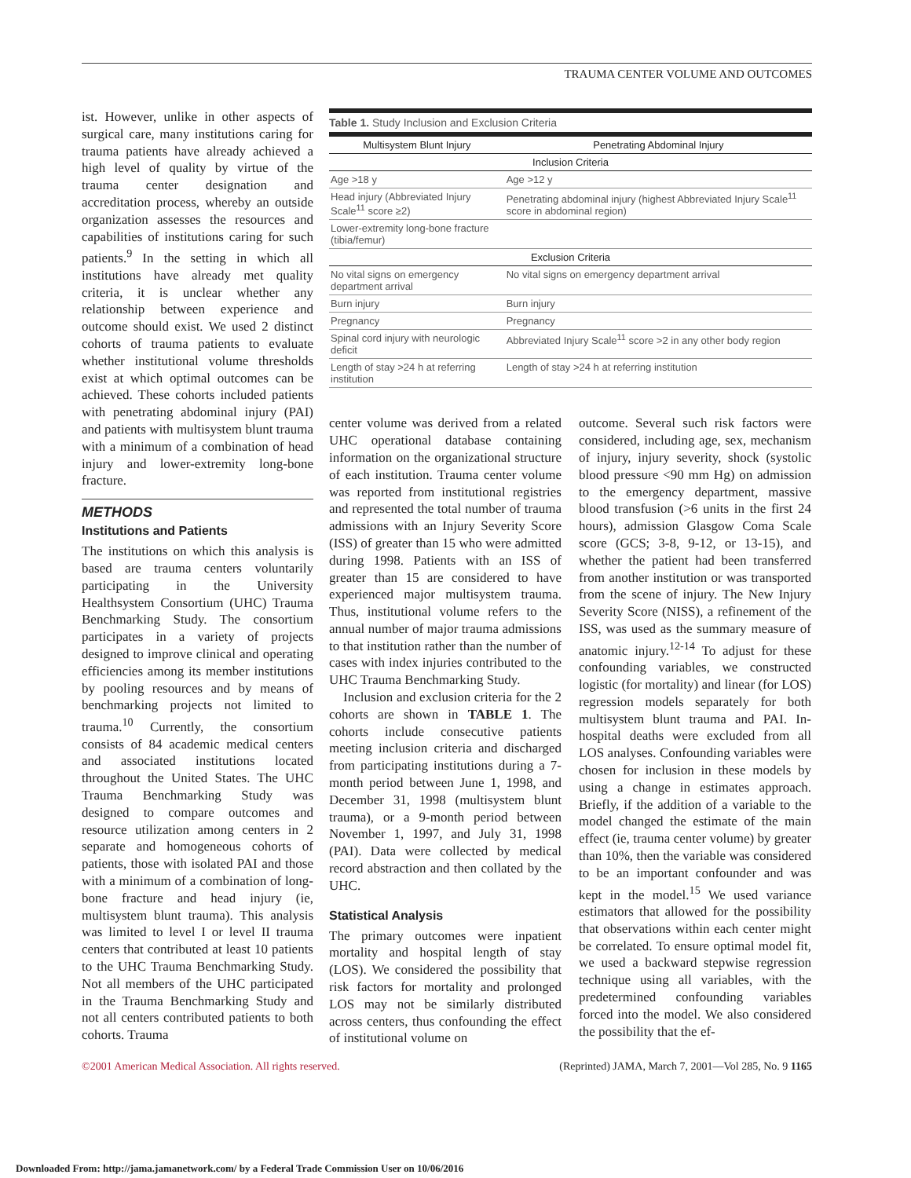TRAUMA CENTER VOLUME AND OUTCOMES
ist. However, unlike in other aspects of surgical care, many institutions caring for trauma patients have already achieved a high level of quality by virtue of the trauma center designation and accreditation process, whereby an outside organization assesses the resources and capabilities of institutions caring for such patients.<sup>9</sup> In the setting in which all institutions have already met quality criteria, it is unclear whether any relationship between experience and outcome should exist. We used 2 distinct cohorts of trauma patients to evaluate whether institutional volume thresholds exist at which optimal outcomes can be achieved. These cohorts included patients with penetrating abdominal injury (PAI) and patients with multisystem blunt trauma with a minimum of a combination of head injury and lower-extremity long-bone fracture.
METHODS
Institutions and Patients
The institutions on which this analysis is based are trauma centers voluntarily participating in the University Healthsystem Consortium (UHC) Trauma Benchmarking Study. The consortium participates in a variety of projects designed to improve clinical and operating efficiencies among its member institutions by pooling resources and by means of benchmarking projects not limited to trauma.<sup>10</sup> Currently, the consortium consists of 84 academic medical centers and associated institutions located throughout the United States. The UHC Trauma Benchmarking Study was designed to compare outcomes and resource utilization among centers in 2 separate and homogeneous cohorts of patients, those with isolated PAI and those with a minimum of a combination of long-bone fracture and head injury (ie, multisystem blunt trauma). This analysis was limited to level I or level II trauma centers that contributed at least 10 patients to the UHC Trauma Benchmarking Study. Not all members of the UHC participated in the Trauma Benchmarking Study and not all centers contributed patients to both cohorts. Trauma
Table 1. Study Inclusion and Exclusion Criteria
| Multisystem Blunt Injury | Penetrating Abdominal Injury |
| --- | --- |
| Inclusion Criteria | |
| Age >18 y | Age >12 y |
| Head injury (Abbreviated Injury Scale<sup>11</sup> score ≥2) | Penetrating abdominal injury (highest Abbreviated Injury Scale<sup>11</sup> score in abdominal region) |
| Lower-extremity long-bone fracture (tibia/femur) | |
| Exclusion Criteria | |
| No vital signs on emergency department arrival | No vital signs on emergency department arrival |
| Burn injury | Burn injury |
| Pregnancy | Pregnancy |
| Spinal cord injury with neurologic deficit | Abbreviated Injury Scale<sup>11</sup> score >2 in any other body region |
| Length of stay >24 h at referring institution | Length of stay >24 h at referring institution |
center volume was derived from a related UHC operational database containing information on the organizational structure of each institution. Trauma center volume was reported from institutional registries and represented the total number of trauma admissions with an Injury Severity Score (ISS) of greater than 15 who were admitted during 1998. Patients with an ISS of greater than 15 are considered to have experienced major multisystem trauma. Thus, institutional volume refers to the annual number of major trauma admissions to that institution rather than the number of cases with index injuries contributed to the UHC Trauma Benchmarking Study.
Inclusion and exclusion criteria for the 2 cohorts are shown in TABLE 1. The cohorts include consecutive patients meeting inclusion criteria and discharged from participating institutions during a 7-month period between June 1, 1998, and December 31, 1998 (multisystem blunt trauma), or a 9-month period between November 1, 1997, and July 31, 1998 (PAI). Data were collected by medical record abstraction and then collated by the UHC.
Statistical Analysis
The primary outcomes were inpatient mortality and hospital length of stay (LOS). We considered the possibility that risk factors for mortality and prolonged LOS may not be similarly distributed across centers, thus confounding the effect of institutional volume on
outcome. Several such risk factors were considered, including age, sex, mechanism of injury, injury severity, shock (systolic blood pressure <90 mm Hg) on admission to the emergency department, massive blood transfusion (>6 units in the first 24 hours), admission Glasgow Coma Scale score (GCS; 3-8, 9-12, or 13-15), and whether the patient had been transferred from another institution or was transported from the scene of injury. The New Injury Severity Score (NISS), a refinement of the ISS, was used as the summary measure of anatomic injury.<sup>12-14</sup> To adjust for these confounding variables, we constructed logistic (for mortality) and linear (for LOS) regression models separately for both multisystem blunt trauma and PAI. In-hospital deaths were excluded from all LOS analyses. Confounding variables were chosen for inclusion in these models by using a change in estimates approach. Briefly, if the addition of a variable to the model changed the estimate of the main effect (ie, trauma center volume) by greater than 10%, then the variable was considered to be an important confounder and was kept in the model.<sup>15</sup> We used variance estimators that allowed for the possibility that observations within each center might be correlated. To ensure optimal model fit, we used a backward stepwise regression technique using all variables, with the predetermined confounding variables forced into the model. We also considered the possibility that the ef-
©2001 American Medical Association. All rights reserved. (Reprinted) JAMA, March 7, 2001—Vol 285, No. 9 1165
Downloaded From: http://jama.jamanetwork.com/ by a Federal Trade Commission User on 10/06/2016